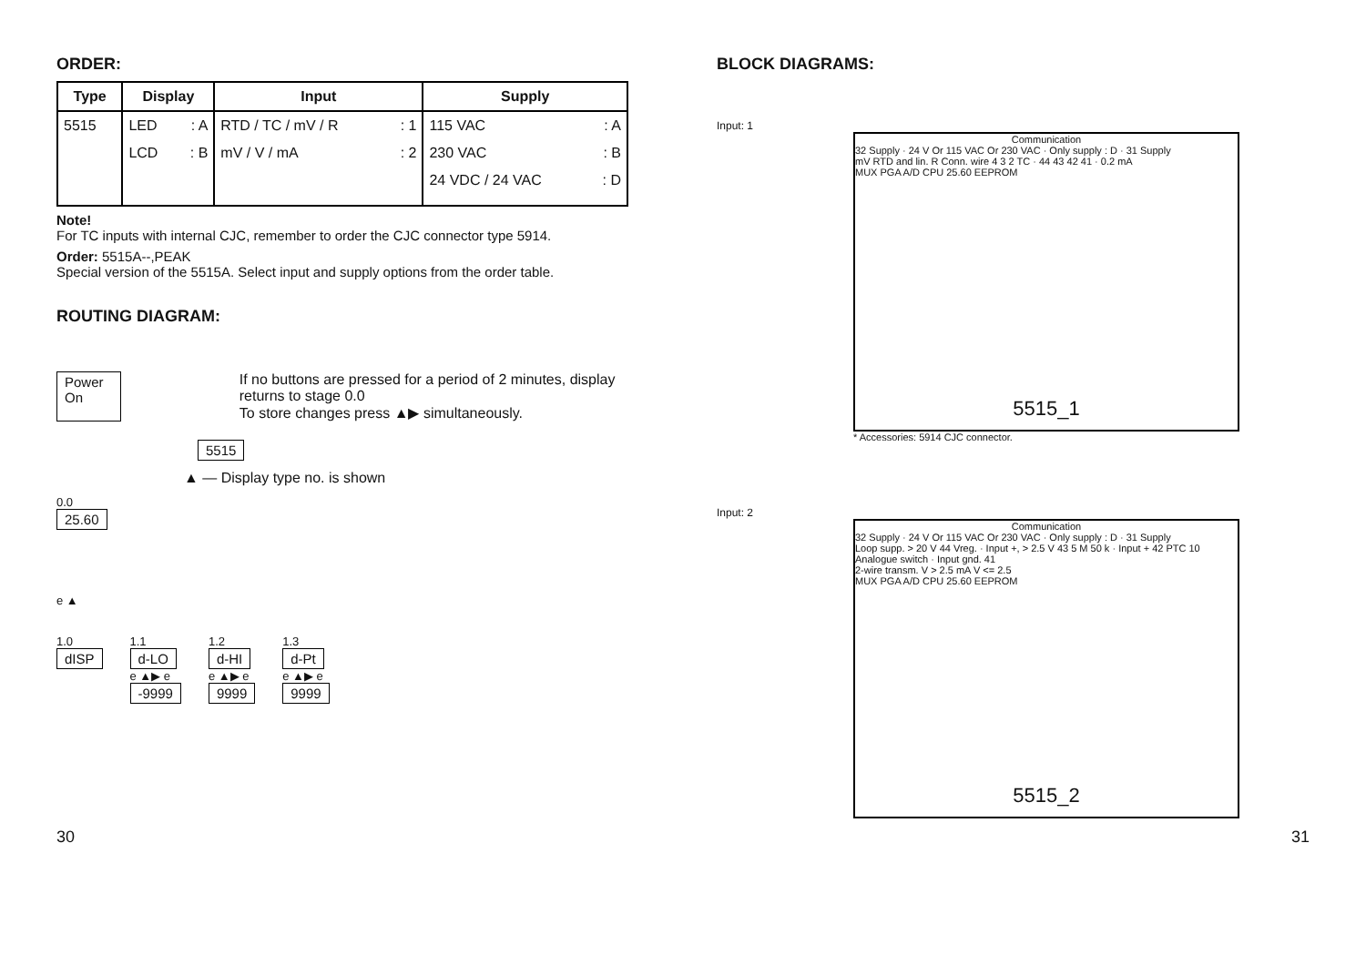ORDER:
| Type | Display | Input | Supply |
| --- | --- | --- | --- |
| 5515 | LED : A LCD : B | RTD / TC / mV / R : 1 mV / V / mA : 2 | 115 VAC : A 230 VAC : B 24 VDC / 24 VAC : D |
Note!
For TC inputs with internal CJC, remember to order the CJC connector type 5914.
Order: 5515A--,PEAK
Special version of the 5515A. Select input and supply options from the order table.
ROUTING DIAGRAM:
Power On If no buttons are pressed for a period of 2 minutes, display returns to stage 0.0
To store changes press ▲▶ simultaneously.
5515
▲ — Display type no. is shown
0.0
25.60
e ▲
1.0
dISP
1.1
d-LO
e ▲▶ e
-9999
1.2
d-HI
e ▲▶ e
9999
1.3
d-Pt
e ▲▶ e
9999
BLOCK DIAGRAMS:
Input: 1
Communication
32 Supply · 24 V Or 115 VAC Or 230 VAC · Only supply : D · 31 Supply
mV RTD and lin. R Conn. wire 4 3 2 TC · 44 43 42 41 · 0.2 mA
MUX PGA A/D CPU 25.60 EEPROM
5515_1
* Accessories: 5914 CJC connector.
Input: 2
Communication
32 Supply · 24 V Or 115 VAC Or 230 VAC · Only supply : D · 31 Supply
Loop supp. > 20 V 44 Vreg. · Input +, > 2.5 V 43 5 M 50 k · Input + 42 PTC 10 Analogue switch · Input gnd. 41
2-wire transm. V > 2.5 mA V <= 2.5
MUX PGA A/D CPU 25.60 EEPROM
5515_2
30 31